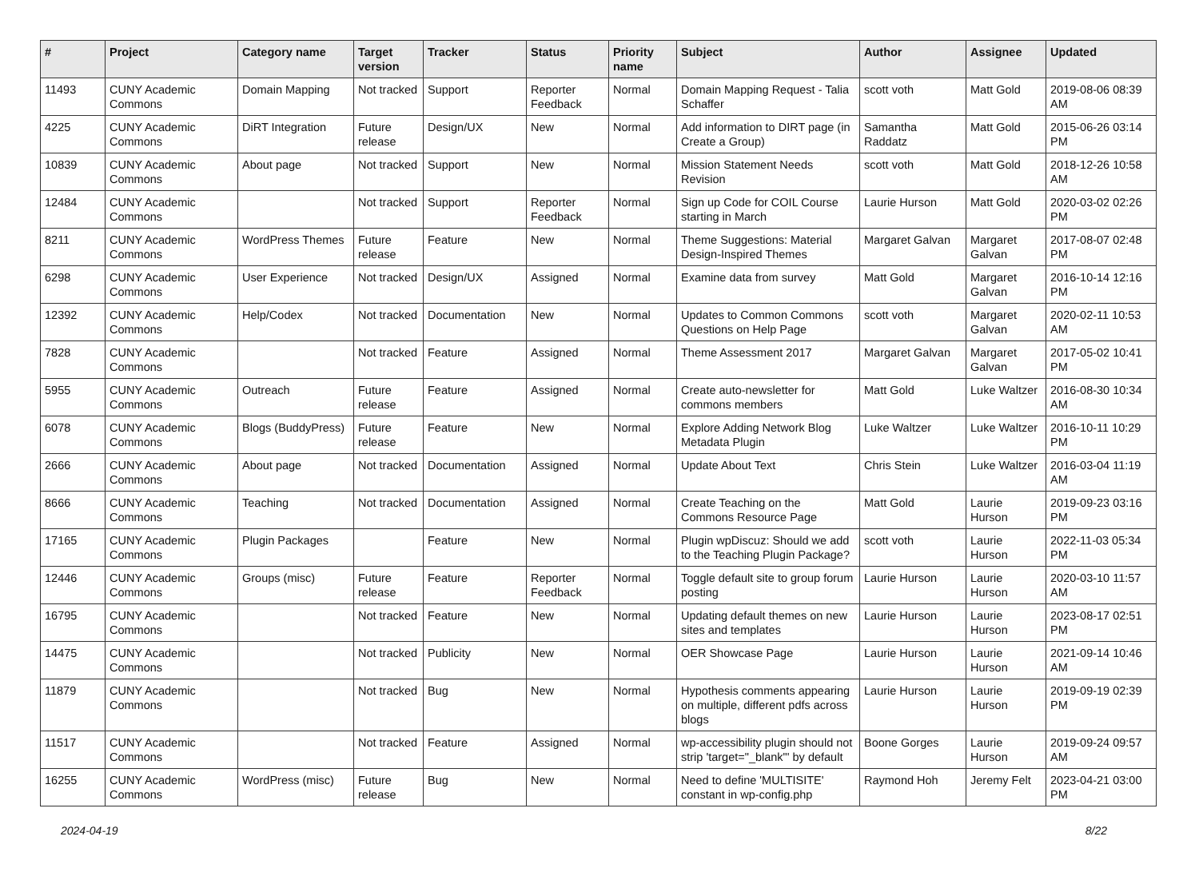| # | Project | Category name | Target version | Tracker | Status | Priority name | Subject | Author | Assignee | Updated |
| --- | --- | --- | --- | --- | --- | --- | --- | --- | --- | --- |
| 11493 | CUNY Academic Commons | Domain Mapping | Not tracked | Support | Reporter Feedback | Normal | Domain Mapping Request - Talia Schaffer | scott voth | Matt Gold | 2019-08-06 08:39 AM |
| 4225 | CUNY Academic Commons | DiRT Integration | Future release | Design/UX | New | Normal | Add information to DIRT page (in Create a Group) | Samantha Raddatz | Matt Gold | 2015-06-26 03:14 PM |
| 10839 | CUNY Academic Commons | About page | Not tracked | Support | New | Normal | Mission Statement Needs Revision | scott voth | Matt Gold | 2018-12-26 10:58 AM |
| 12484 | CUNY Academic Commons | | Not tracked | Support | Reporter Feedback | Normal | Sign up Code for COIL Course starting in March | Laurie Hurson | Matt Gold | 2020-03-02 02:26 PM |
| 8211 | CUNY Academic Commons | WordPress Themes | Future release | Feature | New | Normal | Theme Suggestions: Material Design-Inspired Themes | Margaret Galvan | Margaret Galvan | 2017-08-07 02:48 PM |
| 6298 | CUNY Academic Commons | User Experience | Not tracked | Design/UX | Assigned | Normal | Examine data from survey | Matt Gold | Margaret Galvan | 2016-10-14 12:16 PM |
| 12392 | CUNY Academic Commons | Help/Codex | Not tracked | Documentation | New | Normal | Updates to Common Commons Questions on Help Page | scott voth | Margaret Galvan | 2020-02-11 10:53 AM |
| 7828 | CUNY Academic Commons | | Not tracked | Feature | Assigned | Normal | Theme Assessment 2017 | Margaret Galvan | Margaret Galvan | 2017-05-02 10:41 PM |
| 5955 | CUNY Academic Commons | Outreach | Future release | Feature | Assigned | Normal | Create auto-newsletter for commons members | Matt Gold | Luke Waltzer | 2016-08-30 10:34 AM |
| 6078 | CUNY Academic Commons | Blogs (BuddyPress) | Future release | Feature | New | Normal | Explore Adding Network Blog Metadata Plugin | Luke Waltzer | Luke Waltzer | 2016-10-11 10:29 PM |
| 2666 | CUNY Academic Commons | About page | Not tracked | Documentation | Assigned | Normal | Update About Text | Chris Stein | Luke Waltzer | 2016-03-04 11:19 AM |
| 8666 | CUNY Academic Commons | Teaching | Not tracked | Documentation | Assigned | Normal | Create Teaching on the Commons Resource Page | Matt Gold | Laurie Hurson | 2019-09-23 03:16 PM |
| 17165 | CUNY Academic Commons | Plugin Packages | | Feature | New | Normal | Plugin wpDiscuz: Should we add to the Teaching Plugin Package? | scott voth | Laurie Hurson | 2022-11-03 05:34 PM |
| 12446 | CUNY Academic Commons | Groups (misc) | Future release | Feature | Reporter Feedback | Normal | Toggle default site to group forum posting | Laurie Hurson | Laurie Hurson | 2020-03-10 11:57 AM |
| 16795 | CUNY Academic Commons | | Not tracked | Feature | New | Normal | Updating default themes on new sites and templates | Laurie Hurson | Laurie Hurson | 2023-08-17 02:51 PM |
| 14475 | CUNY Academic Commons | | Not tracked | Publicity | New | Normal | OER Showcase Page | Laurie Hurson | Laurie Hurson | 2021-09-14 10:46 AM |
| 11879 | CUNY Academic Commons | | Not tracked | Bug | New | Normal | Hypothesis comments appearing on multiple, different pdfs across blogs | Laurie Hurson | Laurie Hurson | 2019-09-19 02:39 PM |
| 11517 | CUNY Academic Commons | | Not tracked | Feature | Assigned | Normal | wp-accessibility plugin should not strip 'target="_blank"' by default | Boone Gorges | Laurie Hurson | 2019-09-24 09:57 AM |
| 16255 | CUNY Academic Commons | WordPress (misc) | Future release | Bug | New | Normal | Need to define 'MULTISITE' constant in wp-config.php | Raymond Hoh | Jeremy Felt | 2023-04-21 03:00 PM |
2024-04-19 8/22